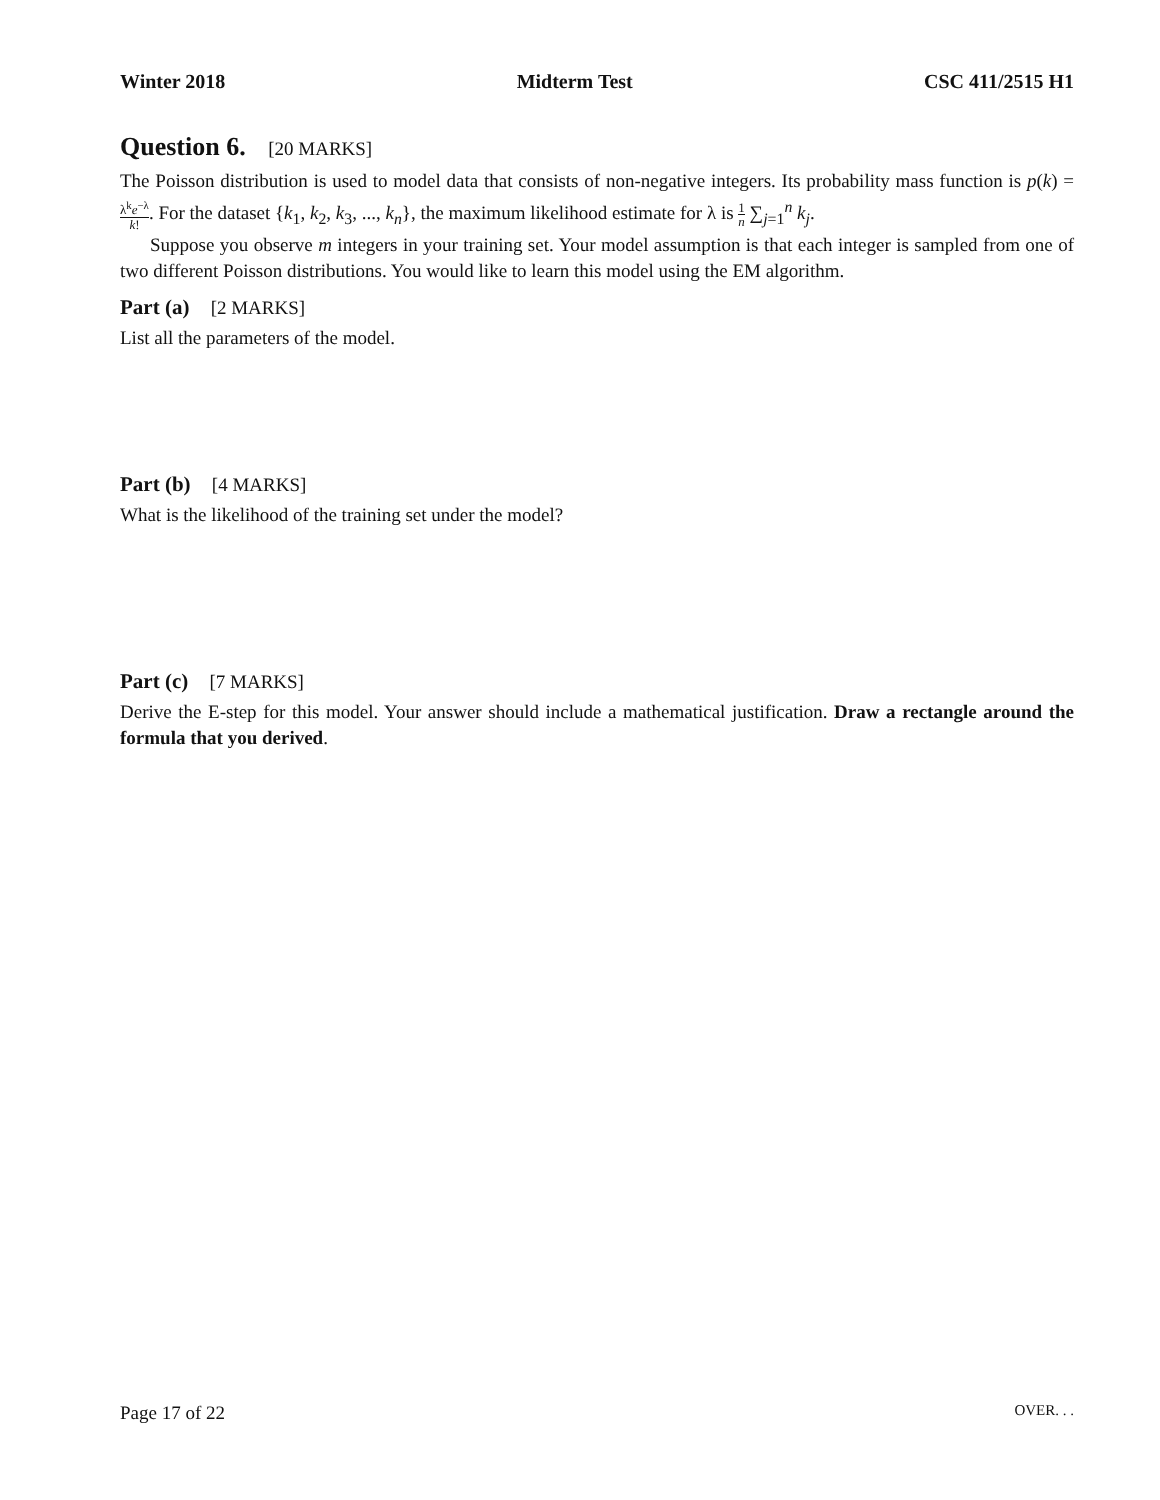Winter 2018 Midterm Test CSC 411/2515 H1
Question 6. [20 MARKS]
The Poisson distribution is used to model data that consists of non-negative integers. Its probability mass function is p(k) = λ<sup>k</sup>e<sup>−λ</sup> k!. For the dataset {k<sub>1</sub>, k<sub>2</sub>, k<sub>3</sub>, ..., k<sub>n</sub>}, the maximum likelihood estimate for λ is 1 n ∑<sub>j=1</sub><sup>n</sup> k<sub>j</sub>.
Suppose you observe m integers in your training set. Your model assumption is that each integer is sampled from one of two different Poisson distributions. You would like to learn this model using the EM algorithm.
Part (a) [2 MARKS]
List all the parameters of the model.
Part (b) [4 MARKS]
What is the likelihood of the training set under the model?
Part (c) [7 MARKS]
Derive the E-step for this model. Your answer should include a mathematical justification. Draw a rectangle around the formula that you derived.
Page 17 of 22 OVER. . .